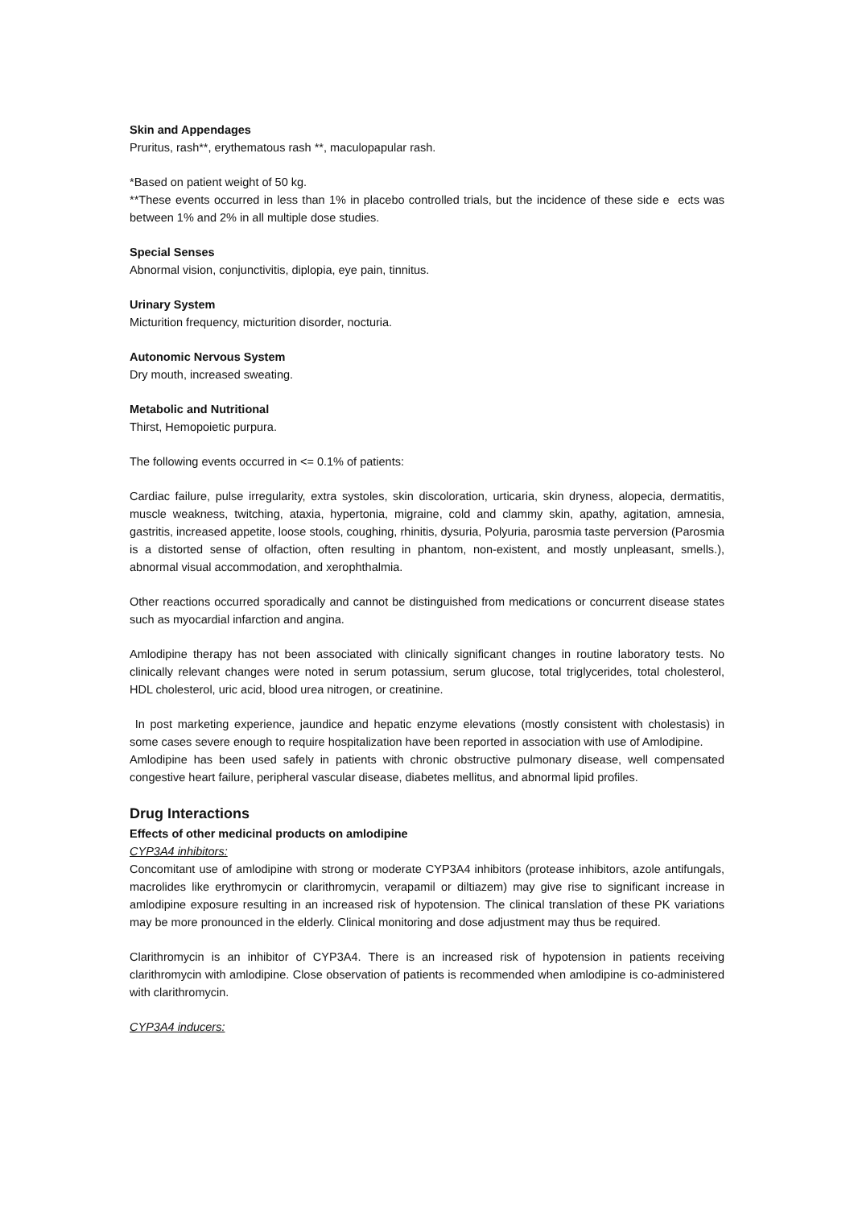Skin and Appendages
Pruritus, rash**, erythematous rash **, maculopapular rash.
*Based on patient weight of 50 kg.
**These events occurred in less than 1% in placebo controlled trials, but the incidence of these side e ects was between 1% and 2% in all multiple dose studies.
Special Senses
Abnormal vision, conjunctivitis, diplopia, eye pain, tinnitus.
Urinary System
Micturition frequency, micturition disorder, nocturia.
Autonomic Nervous System
Dry mouth, increased sweating.
Metabolic and Nutritional
Thirst, Hemopoietic purpura.
The following events occurred in <= 0.1% of patients:
Cardiac failure, pulse irregularity, extra systoles, skin discoloration, urticaria, skin dryness, alopecia, dermatitis, muscle weakness, twitching, ataxia, hypertonia, migraine, cold and clammy skin, apathy, agitation, amnesia, gastritis, increased appetite, loose stools, coughing, rhinitis, dysuria, Polyuria, parosmia taste perversion (Parosmia is a distorted sense of olfaction, often resulting in phantom, non-existent, and mostly unpleasant, smells.), abnormal visual accommodation, and xerophthalmia.
Other reactions occurred sporadically and cannot be distinguished from medications or concurrent disease states such as myocardial infarction and angina.
Amlodipine therapy has not been associated with clinically significant changes in routine laboratory tests. No clinically relevant changes were noted in serum potassium, serum glucose, total triglycerides, total cholesterol, HDL cholesterol, uric acid, blood urea nitrogen, or creatinine.
In post marketing experience, jaundice and hepatic enzyme elevations (mostly consistent with cholestasis) in some cases severe enough to require hospitalization have been reported in association with use of Amlodipine.
Amlodipine has been used safely in patients with chronic obstructive pulmonary disease, well compensated congestive heart failure, peripheral vascular disease, diabetes mellitus, and abnormal lipid profiles.
Drug Interactions
Effects of other medicinal products on amlodipine
CYP3A4 inhibitors:
Concomitant use of amlodipine with strong or moderate CYP3A4 inhibitors (protease inhibitors, azole antifungals, macrolides like erythromycin or clarithromycin, verapamil or diltiazem) may give rise to significant increase in amlodipine exposure resulting in an increased risk of hypotension. The clinical translation of these PK variations may be more pronounced in the elderly. Clinical monitoring and dose adjustment may thus be required.
Clarithromycin is an inhibitor of CYP3A4. There is an increased risk of hypotension in patients receiving clarithromycin with amlodipine. Close observation of patients is recommended when amlodipine is co-administered with clarithromycin.
CYP3A4 inducers: